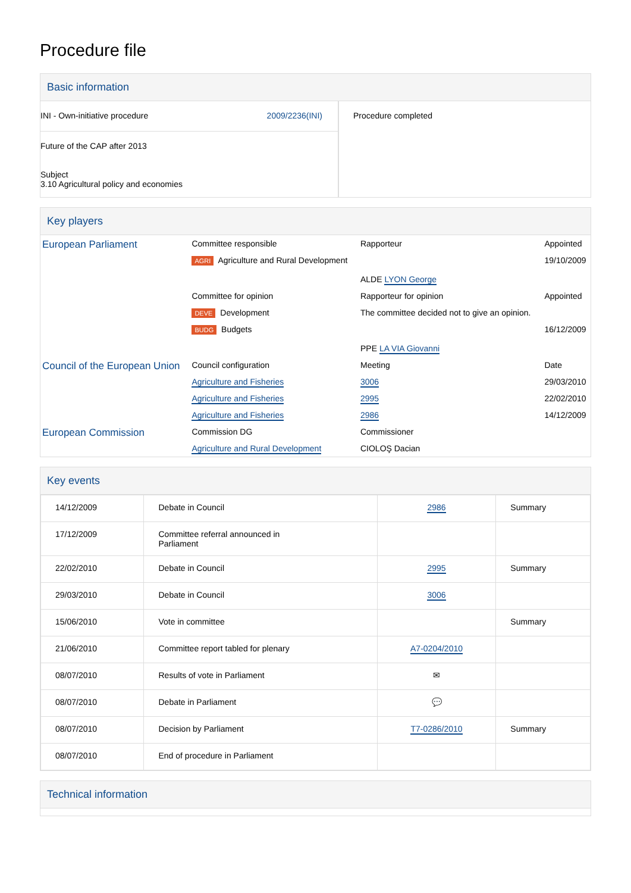Procedure file
Basic information
| INI - Own-initiative procedure 2009/2236(INI) Future of the CAP after 2013 Subject 3.10 Agricultural policy and economies | Procedure completed |
Key players
| European Parliament | Committee responsible | Rapporteur | Appointed |
| | AGRI Agriculture and Rural Development | ALDE LYON George | 19/10/2009 |
| | Committee for opinion | Rapporteur for opinion | Appointed |
| | DEVE Development | The committee decided not to give an opinion. | |
| | BUDG Budgets | PPE LA VIA Giovanni | 16/12/2009 |
| Council of the European Union | Council configuration | Meeting | Date |
| | Agriculture and Fisheries | 3006 | 29/03/2010 |
| | Agriculture and Fisheries | 2995 | 22/02/2010 |
| | Agriculture and Fisheries | 2986 | 14/12/2009 |
| European Commission | Commission DG | Commissioner | |
| | Agriculture and Rural Development | CIOLOŞ Dacian | |
Key events
| 14/12/2009 | Debate in Council | 2986 | Summary |
| 17/12/2009 | Committee referral announced in Parliament | | |
| 22/02/2010 | Debate in Council | 2995 | Summary |
| 29/03/2010 | Debate in Council | 3006 | |
| 15/06/2010 | Vote in committee | | Summary |
| 21/06/2010 | Committee report tabled for plenary | A7-0204/2010 | |
| 08/07/2010 | Results of vote in Parliament | ✉ | |
| 08/07/2010 | Debate in Parliament | 💬 | |
| 08/07/2010 | Decision by Parliament | T7-0286/2010 | Summary |
| 08/07/2010 | End of procedure in Parliament | | |
Technical information